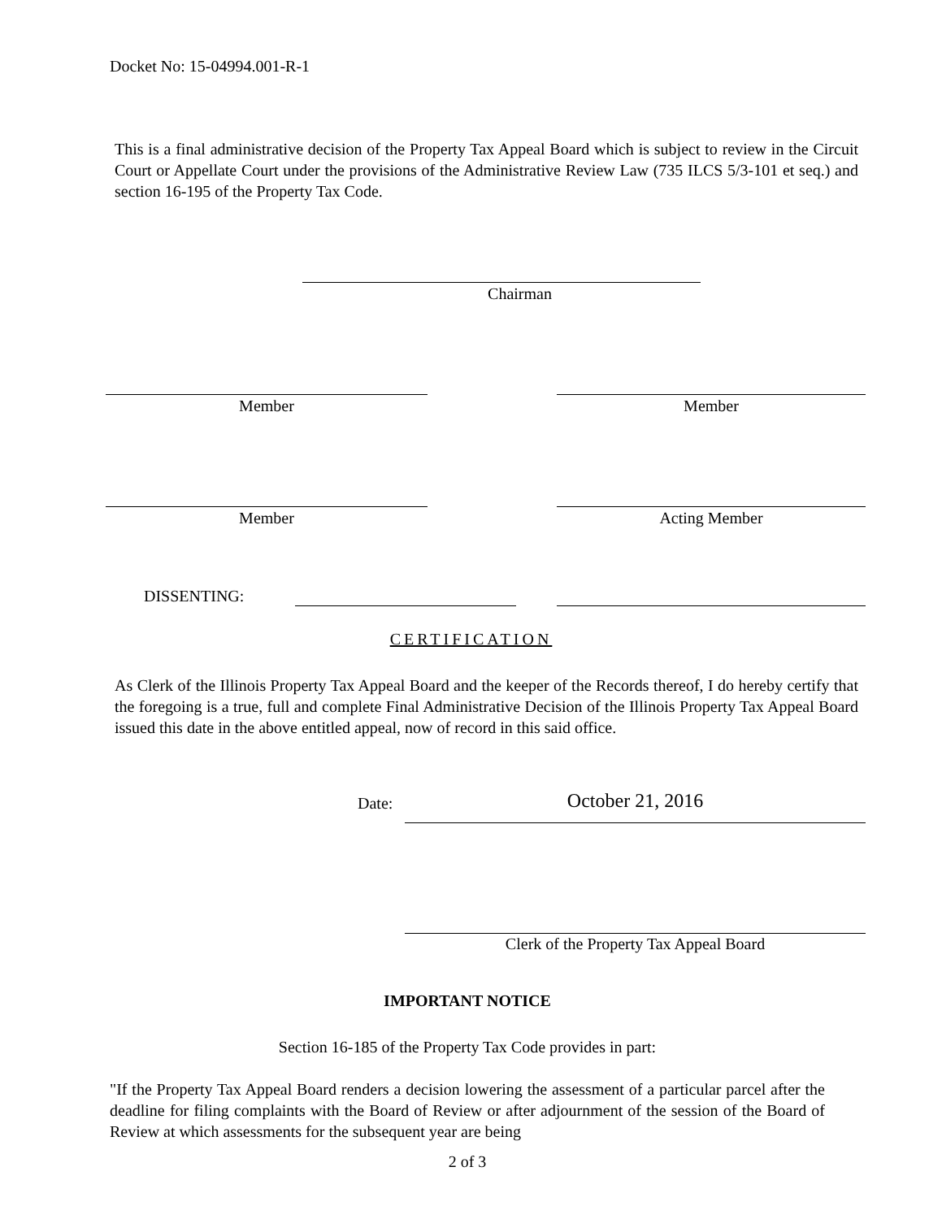Docket No: 15-04994.001-R-1
This is a final administrative decision of the Property Tax Appeal Board which is subject to review in the Circuit Court or Appellate Court under the provisions of the Administrative Review Law (735 ILCS 5/3-101 et seq.) and section 16-195 of the Property Tax Code.
Chairman
Member Member
Member Acting Member
DISSENTING:
CERTIFICATION
As Clerk of the Illinois Property Tax Appeal Board and the keeper of the Records thereof, I do hereby certify that the foregoing is a true, full and complete Final Administrative Decision of the Illinois Property Tax Appeal Board issued this date in the above entitled appeal, now of record in this said office.
Date: October 21, 2016
Clerk of the Property Tax Appeal Board
IMPORTANT NOTICE
Section 16-185 of the Property Tax Code provides in part:
"If the Property Tax Appeal Board renders a decision lowering the assessment of a particular parcel after the deadline for filing complaints with the Board of Review or after adjournment of the session of the Board of Review at which assessments for the subsequent year are being
2 of 3